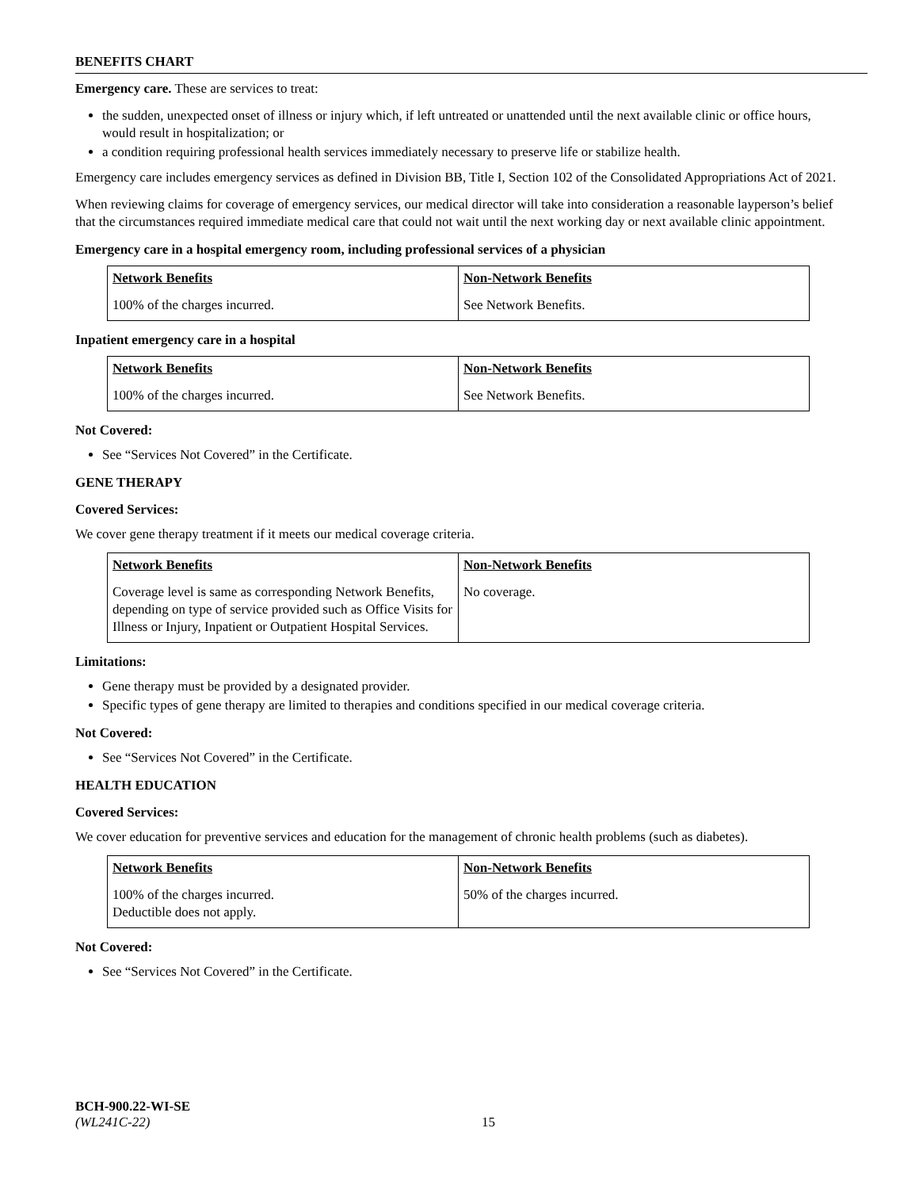BENEFITS CHART
Emergency care. These are services to treat:
the sudden, unexpected onset of illness or injury which, if left untreated or unattended until the next available clinic or office hours, would result in hospitalization; or
a condition requiring professional health services immediately necessary to preserve life or stabilize health.
Emergency care includes emergency services as defined in Division BB, Title I, Section 102 of the Consolidated Appropriations Act of 2021.
When reviewing claims for coverage of emergency services, our medical director will take into consideration a reasonable layperson’s belief that the circumstances required immediate medical care that could not wait until the next working day or next available clinic appointment.
Emergency care in a hospital emergency room, including professional services of a physician
| Network Benefits | Non-Network Benefits |
| --- | --- |
| 100% of the charges incurred. | See Network Benefits. |
Inpatient emergency care in a hospital
| Network Benefits | Non-Network Benefits |
| --- | --- |
| 100% of the charges incurred. | See Network Benefits. |
Not Covered:
See “Services Not Covered” in the Certificate.
GENE THERAPY
Covered Services:
We cover gene therapy treatment if it meets our medical coverage criteria.
| Network Benefits | Non-Network Benefits |
| --- | --- |
| Coverage level is same as corresponding Network Benefits, depending on type of service provided such as Office Visits for Illness or Injury, Inpatient or Outpatient Hospital Services. | No coverage. |
Limitations:
Gene therapy must be provided by a designated provider.
Specific types of gene therapy are limited to therapies and conditions specified in our medical coverage criteria.
Not Covered:
See “Services Not Covered” in the Certificate.
HEALTH EDUCATION
Covered Services:
We cover education for preventive services and education for the management of chronic health problems (such as diabetes).
| Network Benefits | Non-Network Benefits |
| --- | --- |
| 100% of the charges incurred. Deductible does not apply. | 50% of the charges incurred. |
Not Covered:
See “Services Not Covered” in the Certificate.
BCH-900.22-WI-SE
(WL241C-22) 15